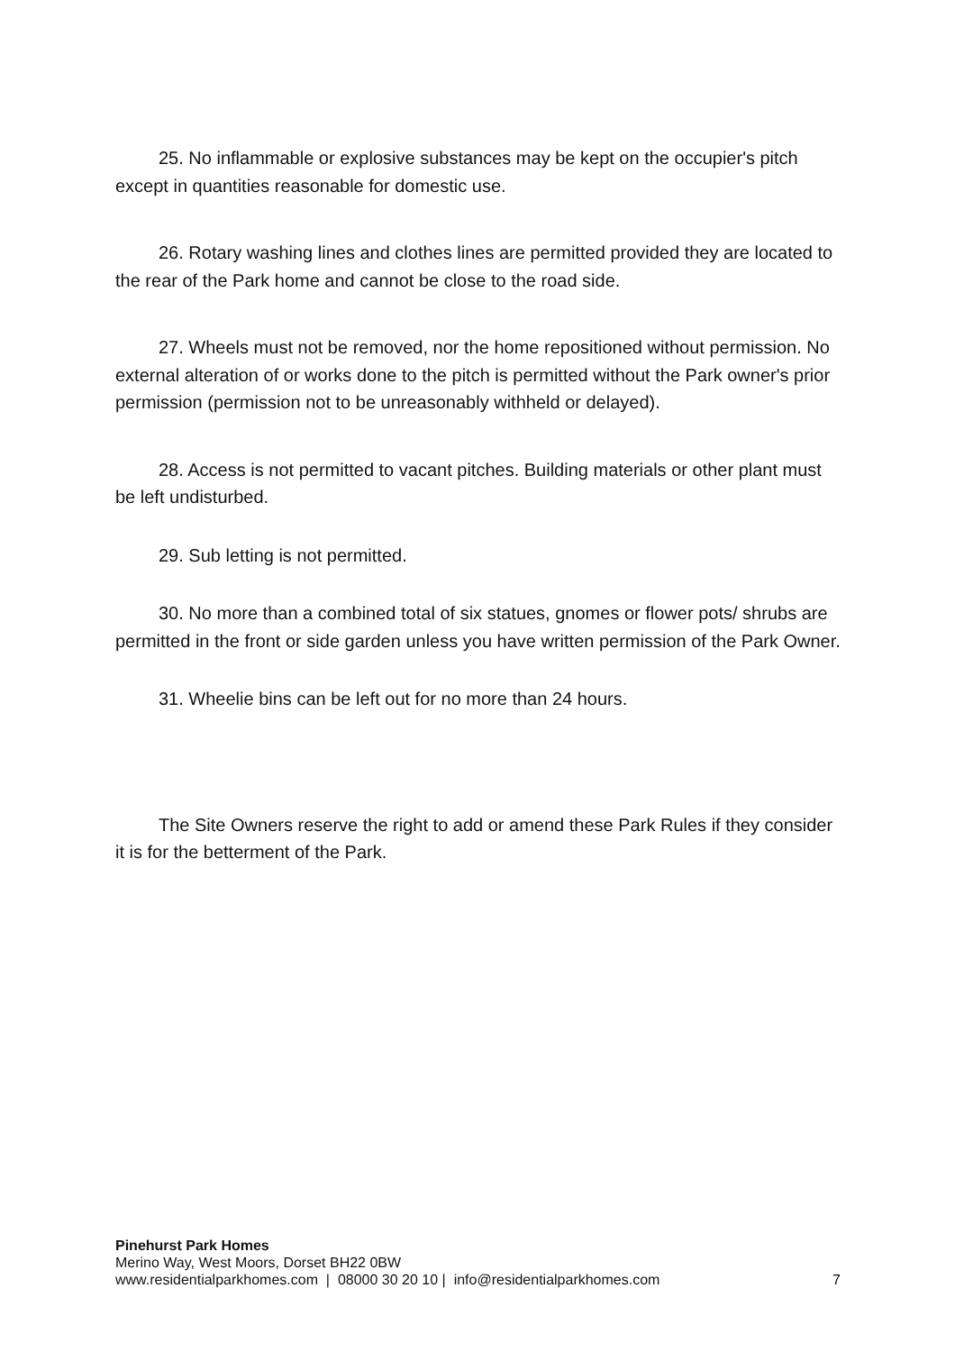25. No inflammable or explosive substances may be kept on the occupier's pitch except in quantities reasonable for domestic use.
26. Rotary washing lines and clothes lines are permitted provided they are located to the rear of the Park home and cannot be close to the road side.
27. Wheels must not be removed, nor the home repositioned without permission. No external alteration of or works done to the pitch is permitted without the Park owner's prior permission (permission not to be unreasonably withheld or delayed).
28. Access is not permitted to vacant pitches. Building materials or other plant must be left undisturbed.
29. Sub letting is not permitted.
30. No more than a combined total of six statues, gnomes or flower pots/ shrubs are permitted in the front or side garden unless you have written permission of the Park Owner.
31. Wheelie bins can be left out for no more than 24 hours.
The Site Owners reserve the right to add or amend these Park Rules if they consider it is for the betterment of the Park.
Pinehurst Park Homes
Merino Way, West Moors, Dorset BH22 0BW
www.residentialparkhomes.com | 08000 30 20 10 | info@residentialparkhomes.com
7